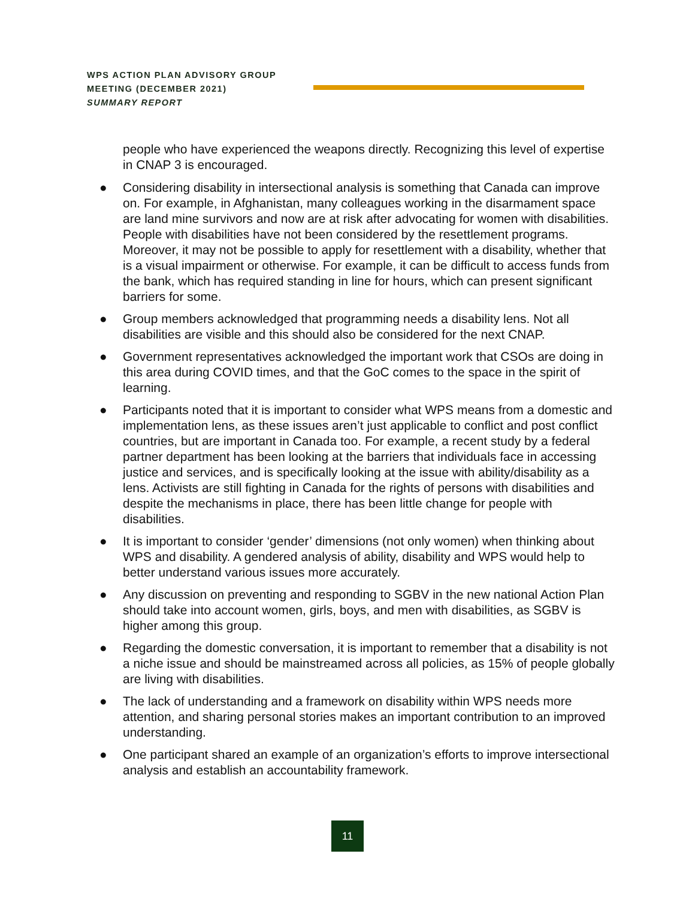WPS ACTION PLAN ADVISORY GROUP
MEETING (DECEMBER 2021)
SUMMARY REPORT
people who have experienced the weapons directly. Recognizing this level of expertise in CNAP 3 is encouraged.
● Considering disability in intersectional analysis is something that Canada can improve on. For example, in Afghanistan, many colleagues working in the disarmament space are land mine survivors and now are at risk after advocating for women with disabilities. People with disabilities have not been considered by the resettlement programs. Moreover, it may not be possible to apply for resettlement with a disability, whether that is a visual impairment or otherwise. For example, it can be difficult to access funds from the bank, which has required standing in line for hours, which can present significant barriers for some.
● Group members acknowledged that programming needs a disability lens. Not all disabilities are visible and this should also be considered for the next CNAP.
● Government representatives acknowledged the important work that CSOs are doing in this area during COVID times, and that the GoC comes to the space in the spirit of learning.
● Participants noted that it is important to consider what WPS means from a domestic and implementation lens, as these issues aren’t just applicable to conflict and post conflict countries, but are important in Canada too. For example, a recent study by a federal partner department has been looking at the barriers that individuals face in accessing justice and services, and is specifically looking at the issue with ability/disability as a lens. Activists are still fighting in Canada for the rights of persons with disabilities and despite the mechanisms in place, there has been little change for people with disabilities.
● It is important to consider ‘gender’ dimensions (not only women) when thinking about WPS and disability. A gendered analysis of ability, disability and WPS would help to better understand various issues more accurately.
● Any discussion on preventing and responding to SGBV in the new national Action Plan should take into account women, girls, boys, and men with disabilities, as SGBV is higher among this group.
● Regarding the domestic conversation, it is important to remember that a disability is not a niche issue and should be mainstreamed across all policies, as 15% of people globally are living with disabilities.
● The lack of understanding and a framework on disability within WPS needs more attention, and sharing personal stories makes an important contribution to an improved understanding.
● One participant shared an example of an organization’s efforts to improve intersectional analysis and establish an accountability framework.
11